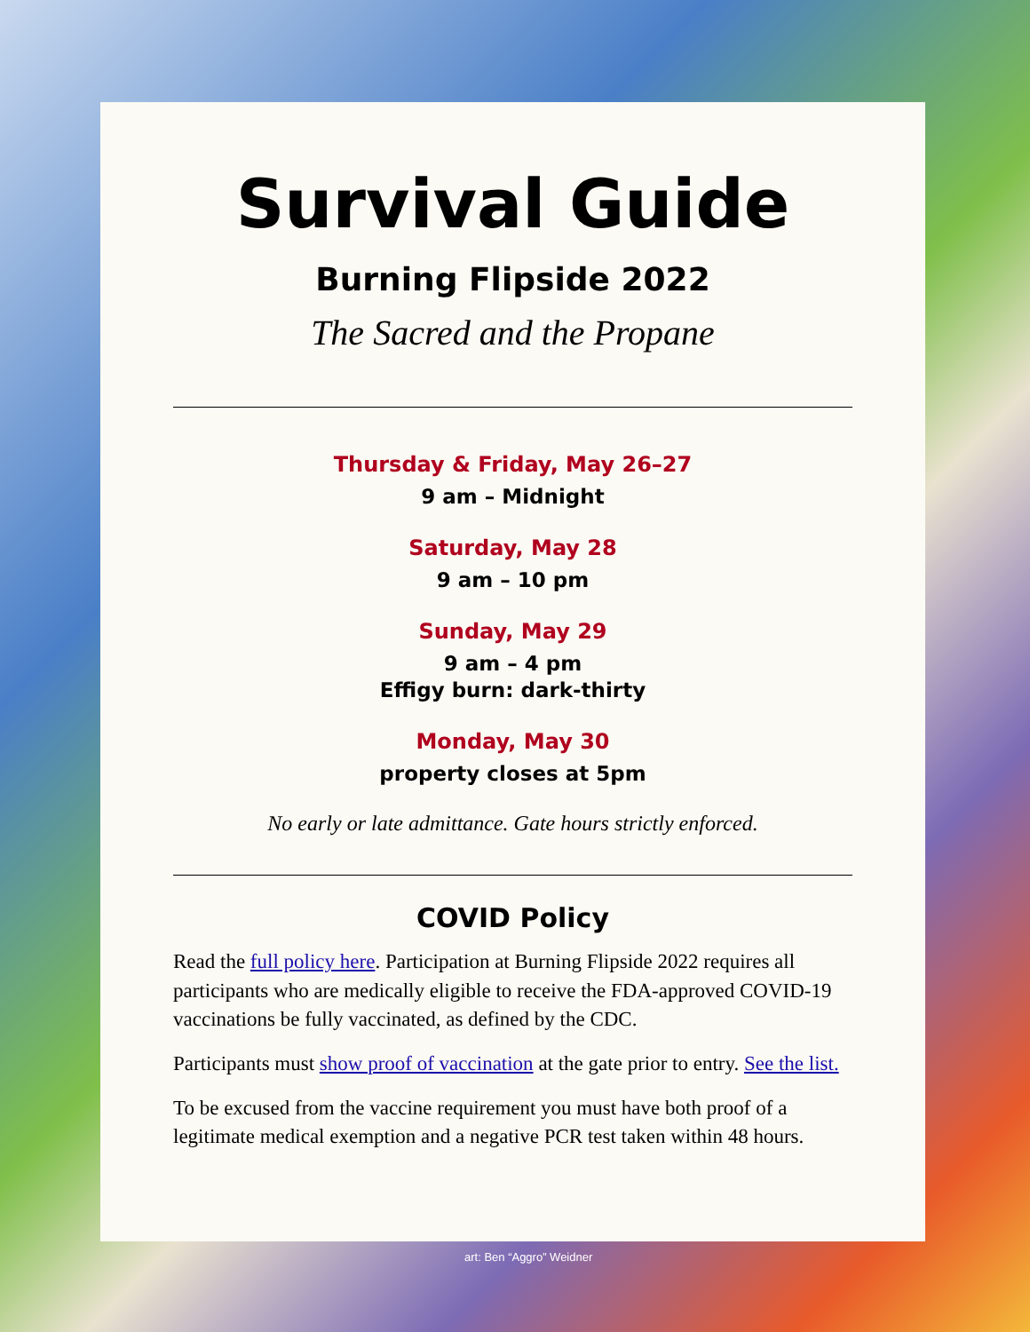Survival Guide
Burning Flipside 2022
The Sacred and the Propane
Thursday & Friday, May 26–27
9 am – Midnight
Saturday, May 28
9 am – 10 pm
Sunday, May 29
9 am – 4 pm
Effigy burn: dark-thirty
Monday, May 30
property closes at 5pm
No early or late admittance. Gate hours strictly enforced.
COVID Policy
Read the full policy here. Participation at Burning Flipside 2022 requires all participants who are medically eligible to receive the FDA-approved COVID-19 vaccinations be fully vaccinated, as defined by the CDC.
Participants must show proof of vaccination at the gate prior to entry. See the list.
To be excused from the vaccine requirement you must have both proof of a legitimate medical exemption and a negative PCR test taken within 48 hours.
art: Ben “Aggro” Weidner